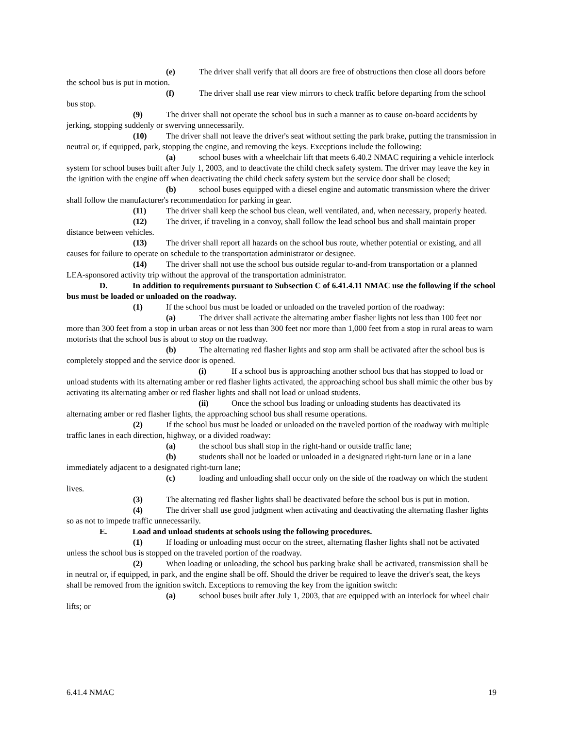(e) The driver shall verify that all doors are free of obstructions then close all doors before the school bus is put in motion.
(f) The driver shall use rear view mirrors to check traffic before departing from the school bus stop.
(9) The driver shall not operate the school bus in such a manner as to cause on-board accidents by jerking, stopping suddenly or swerving unnecessarily.
(10) The driver shall not leave the driver's seat without setting the park brake, putting the transmission in neutral or, if equipped, park, stopping the engine, and removing the keys. Exceptions include the following:
(a) school buses with a wheelchair lift that meets 6.40.2 NMAC requiring a vehicle interlock system for school buses built after July 1, 2003, and to deactivate the child check safety system. The driver may leave the key in the ignition with the engine off when deactivating the child check safety system but the service door shall be closed;
(b) school buses equipped with a diesel engine and automatic transmission where the driver shall follow the manufacturer's recommendation for parking in gear.
(11) The driver shall keep the school bus clean, well ventilated, and, when necessary, properly heated.
(12) The driver, if traveling in a convoy, shall follow the lead school bus and shall maintain proper distance between vehicles.
(13) The driver shall report all hazards on the school bus route, whether potential or existing, and all causes for failure to operate on schedule to the transportation administrator or designee.
(14) The driver shall not use the school bus outside regular to-and-from transportation or a planned LEA-sponsored activity trip without the approval of the transportation administrator.
D. In addition to requirements pursuant to Subsection C of 6.41.4.11 NMAC use the following if the school bus must be loaded or unloaded on the roadway.
(1) If the school bus must be loaded or unloaded on the traveled portion of the roadway:
(a) The driver shall activate the alternating amber flasher lights not less than 100 feet nor more than 300 feet from a stop in urban areas or not less than 300 feet nor more than 1,000 feet from a stop in rural areas to warn motorists that the school bus is about to stop on the roadway.
(b) The alternating red flasher lights and stop arm shall be activated after the school bus is completely stopped and the service door is opened.
(i) If a school bus is approaching another school bus that has stopped to load or unload students with its alternating amber or red flasher lights activated, the approaching school bus shall mimic the other bus by activating its alternating amber or red flasher lights and shall not load or unload students.
(ii) Once the school bus loading or unloading students has deactivated its alternating amber or red flasher lights, the approaching school bus shall resume operations.
(2) If the school bus must be loaded or unloaded on the traveled portion of the roadway with multiple traffic lanes in each direction, highway, or a divided roadway:
(a) the school bus shall stop in the right-hand or outside traffic lane;
(b) students shall not be loaded or unloaded in a designated right-turn lane or in a lane immediately adjacent to a designated right-turn lane;
(c) loading and unloading shall occur only on the side of the roadway on which the student lives.
(3) The alternating red flasher lights shall be deactivated before the school bus is put in motion.
(4) The driver shall use good judgment when activating and deactivating the alternating flasher lights so as not to impede traffic unnecessarily.
E. Load and unload students at schools using the following procedures.
(1) If loading or unloading must occur on the street, alternating flasher lights shall not be activated unless the school bus is stopped on the traveled portion of the roadway.
(2) When loading or unloading, the school bus parking brake shall be activated, transmission shall be in neutral or, if equipped, in park, and the engine shall be off. Should the driver be required to leave the driver's seat, the keys shall be removed from the ignition switch. Exceptions to removing the key from the ignition switch:
(a) school buses built after July 1, 2003, that are equipped with an interlock for wheel chair lifts; or
6.41.4 NMAC 19